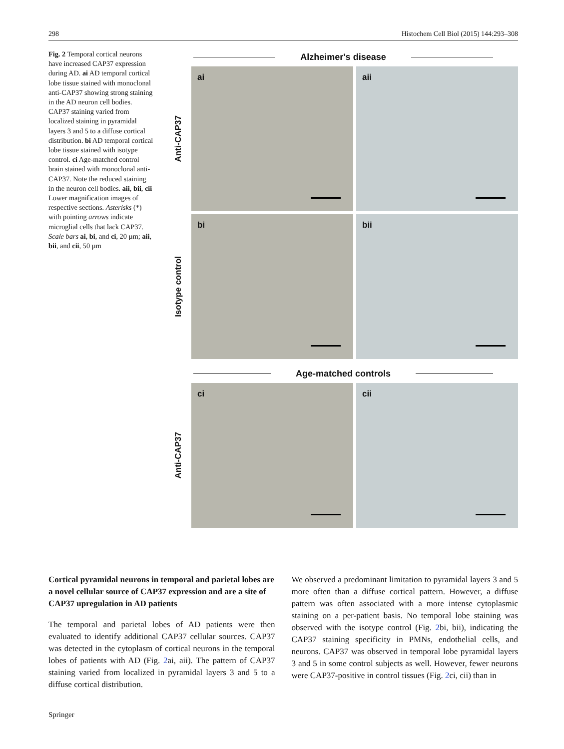298 Histochem Cell Biol (2015) 144:293–308
Fig. 2 Temporal cortical neurons have increased CAP37 expression during AD. ai AD temporal cortical lobe tissue stained with monoclonal anti-CAP37 showing strong staining in the AD neuron cell bodies. CAP37 staining varied from localized staining in pyramidal layers 3 and 5 to a diffuse cortical distribution. bi AD temporal cortical lobe tissue stained with isotype control. ci Age-matched control brain stained with monoclonal anti-CAP37. Note the reduced staining in the neuron cell bodies. aii, bii, cii Lower magnification images of respective sections. Asterisks (*) with pointing arrows indicate microglial cells that lack CAP37. Scale bars ai, bi, and ci, 20 µm; aii, bii, and cii, 50 µm
Alzheimer's disease
Anti-CAP37
ai aii
Isotype control
bi bii
Age-matched controls
Anti-CAP37
ci cii
Cortical pyramidal neurons in temporal and parietal lobes are a novel cellular source of CAP37 expression and are a site of CAP37 upregulation in AD patients
The temporal and parietal lobes of AD patients were then evaluated to identify additional CAP37 cellular sources. CAP37 was detected in the cytoplasm of cortical neurons in the temporal lobes of patients with AD (Fig. 2ai, aii). The pattern of CAP37 staining varied from localized in pyramidal layers 3 and 5 to a diffuse cortical distribution.
We observed a predominant limitation to pyramidal layers 3 and 5 more often than a diffuse cortical pattern. However, a diffuse pattern was often associated with a more intense cytoplasmic staining on a per-patient basis. No temporal lobe staining was observed with the isotype control (Fig. 2bi, bii), indicating the CAP37 staining specificity in PMNs, endothelial cells, and neurons. CAP37 was observed in temporal lobe pyramidal layers 3 and 5 in some control subjects as well. However, fewer neurons were CAP37-positive in control tissues (Fig. 2ci, cii) than in
Springer